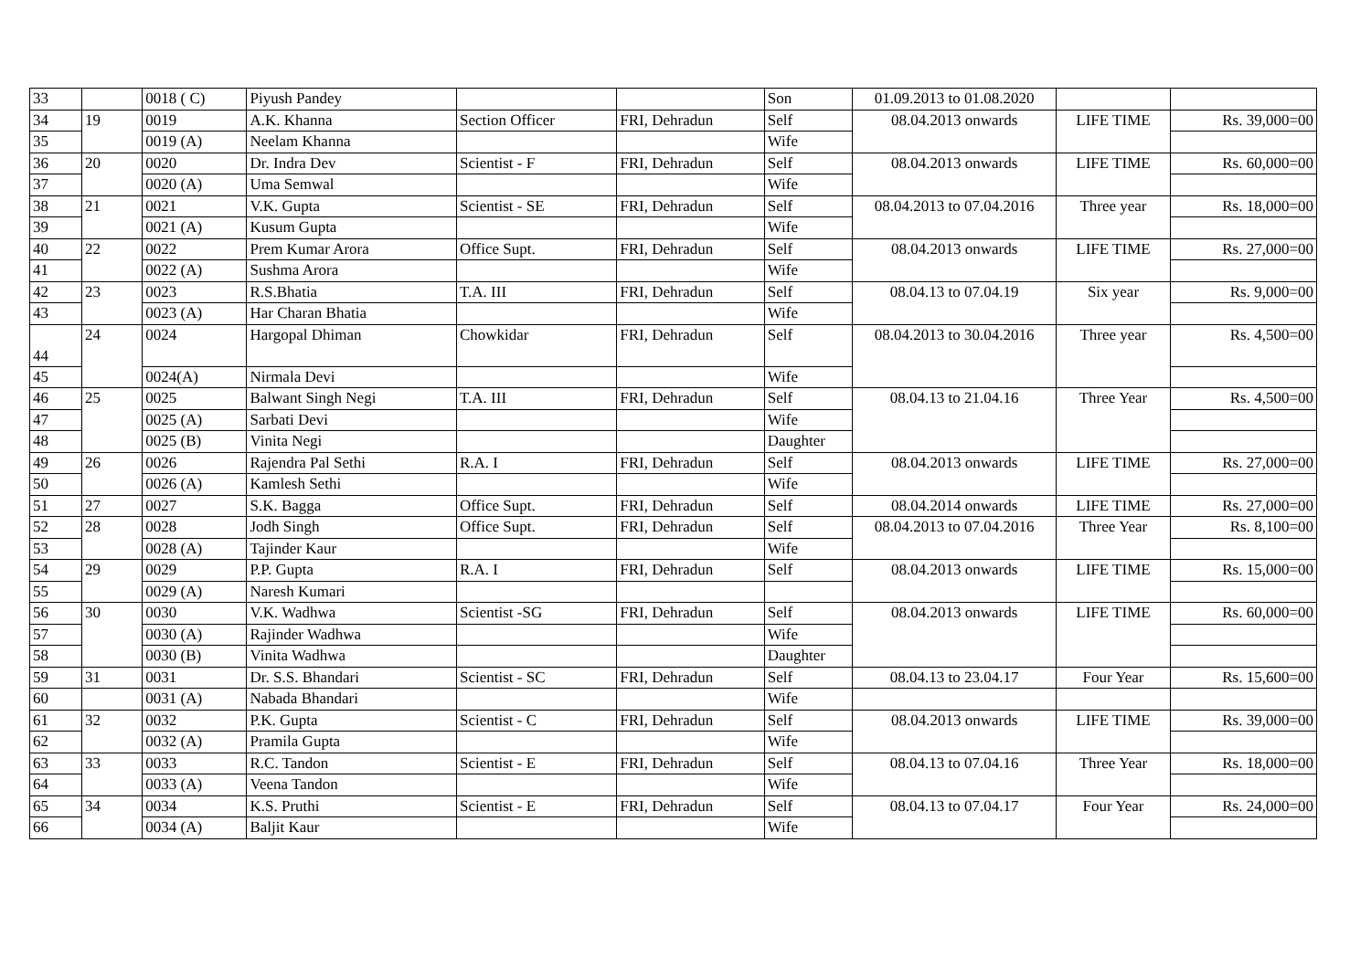| 33 | | 0018 ( C) | Piyush Pandey | | | Son | 01.09.2013 to 01.08.2020 | | |
| 34 | 19 | 0019 | A.K. Khanna | Section Officer | FRI, Dehradun | Self | 08.04.2013 onwards | LIFE TIME | Rs. 39,000=00 |
| 35 | | 0019 (A) | Neelam Khanna | | | Wife | | | |
| 36 | 20 | 0020 | Dr. Indra Dev | Scientist - F | FRI, Dehradun | Self | 08.04.2013 onwards | LIFE TIME | Rs. 60,000=00 |
| 37 | | 0020 (A) | Uma Semwal | | | Wife | | | |
| 38 | 21 | 0021 | V.K. Gupta | Scientist - SE | FRI, Dehradun | Self | 08.04.2013 to 07.04.2016 | Three year | Rs. 18,000=00 |
| 39 | | 0021 (A) | Kusum Gupta | | | Wife | | | |
| 40 | 22 | 0022 | Prem Kumar Arora | Office Supt. | FRI, Dehradun | Self | 08.04.2013 onwards | LIFE TIME | Rs. 27,000=00 |
| 41 | | 0022 (A) | Sushma Arora | | | Wife | | | |
| 42 | 23 | 0023 | R.S.Bhatia | T.A. III | FRI, Dehradun | Self | 08.04.13 to 07.04.19 | Six year | Rs. 9,000=00 |
| 43 | | 0023 (A) | Har Charan Bhatia | | | Wife | | | |
| 44 | 24 | 0024 | Hargopal Dhiman | Chowkidar | FRI, Dehradun | Self | 08.04.2013 to 30.04.2016 | Three year | Rs. 4,500=00 |
| 45 | | 0024(A) | Nirmala Devi | | | Wife | | | |
| 46 | 25 | 0025 | Balwant Singh Negi | T.A. III | FRI, Dehradun | Self | 08.04.13 to 21.04.16 | Three Year | Rs. 4,500=00 |
| 47 | | 0025 (A) | Sarbati Devi | | | Wife | | | |
| 48 | | 0025 (B) | Vinita Negi | | | Daughter | | | |
| 49 | 26 | 0026 | Rajendra Pal Sethi | R.A. I | FRI, Dehradun | Self | 08.04.2013 onwards | LIFE TIME | Rs. 27,000=00 |
| 50 | | 0026 (A) | Kamlesh Sethi | | | Wife | | | |
| 51 | 27 | 0027 | S.K. Bagga | Office Supt. | FRI, Dehradun | Self | 08.04.2014 onwards | LIFE TIME | Rs. 27,000=00 |
| 52 | 28 | 0028 | Jodh Singh | Office Supt. | FRI, Dehradun | Self | 08.04.2013 to 07.04.2016 | Three Year | Rs. 8,100=00 |
| 53 | | 0028 (A) | Tajinder Kaur | | | Wife | | | |
| 54 | 29 | 0029 | P.P. Gupta | R.A. I | FRI, Dehradun | Self | 08.04.2013 onwards | LIFE TIME | Rs. 15,000=00 |
| 55 | | 0029 (A) | Naresh Kumari | | | | | | |
| 56 | 30 | 0030 | V.K. Wadhwa | Scientist -SG | FRI, Dehradun | Self | 08.04.2013 onwards | LIFE TIME | Rs. 60,000=00 |
| 57 | | 0030 (A) | Rajinder Wadhwa | | | Wife | | | |
| 58 | | 0030 (B) | Vinita Wadhwa | | | Daughter | | | |
| 59 | 31 | 0031 | Dr. S.S. Bhandari | Scientist - SC | FRI, Dehradun | Self | 08.04.13 to 23.04.17 | Four Year | Rs. 15,600=00 |
| 60 | | 0031 (A) | Nabada Bhandari | | | Wife | | | |
| 61 | 32 | 0032 | P.K. Gupta | Scientist - C | FRI, Dehradun | Self | 08.04.2013 onwards | LIFE TIME | Rs. 39,000=00 |
| 62 | | 0032 (A) | Pramila Gupta | | | Wife | | | |
| 63 | 33 | 0033 | R.C. Tandon | Scientist - E | FRI, Dehradun | Self | 08.04.13 to 07.04.16 | Three Year | Rs. 18,000=00 |
| 64 | | 0033 (A) | Veena Tandon | | | Wife | | | |
| 65 | 34 | 0034 | K.S. Pruthi | Scientist - E | FRI, Dehradun | Self | 08.04.13 to 07.04.17 | Four Year | Rs. 24,000=00 |
| 66 | | 0034 (A) | Baljit Kaur | | | Wife | | | |